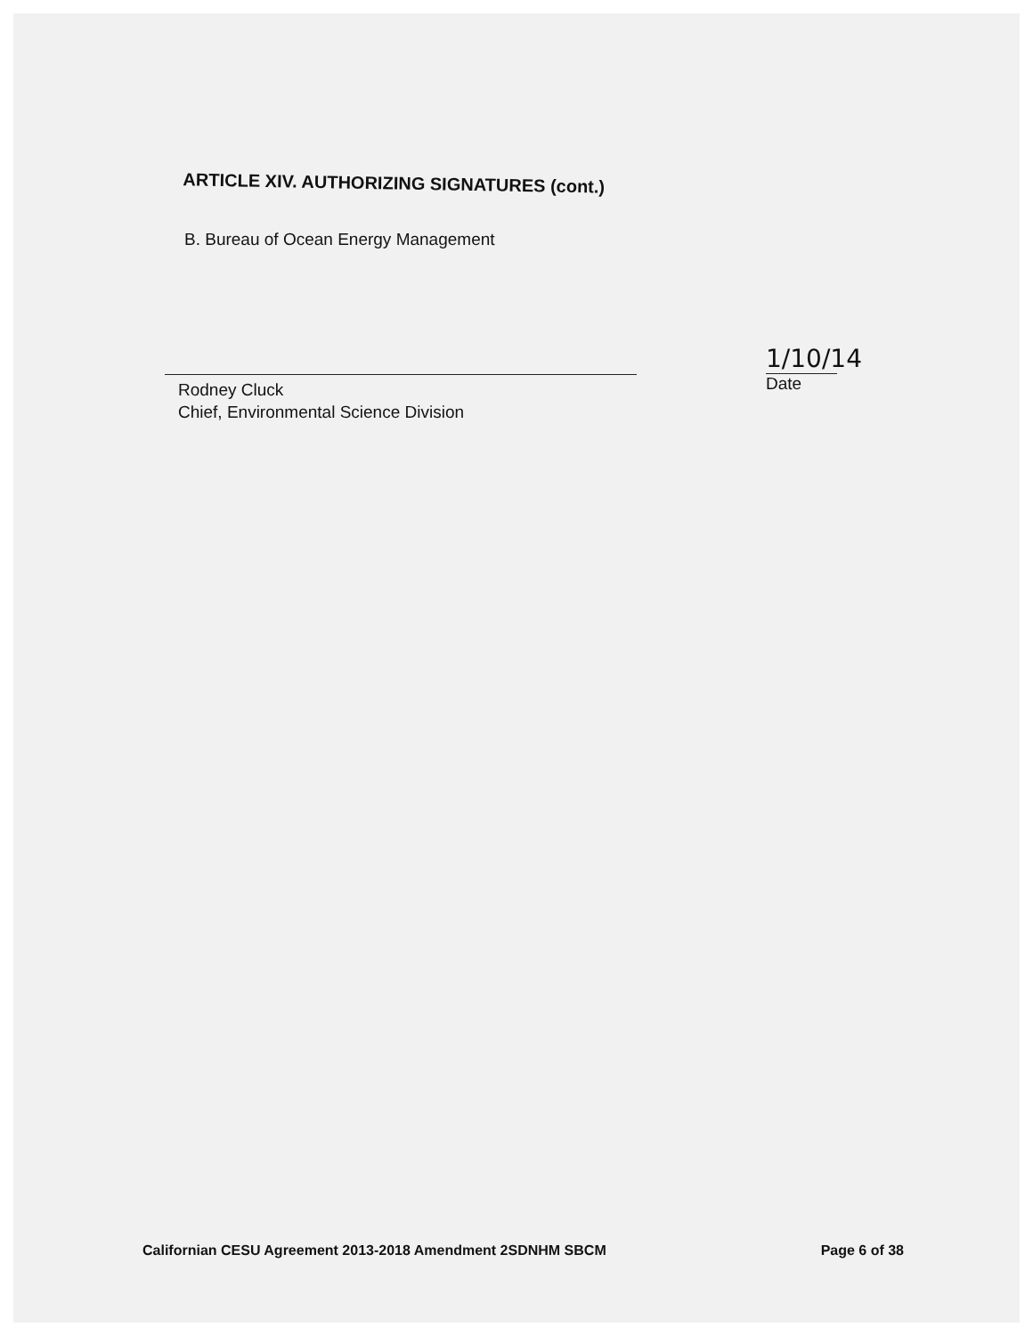ARTICLE XIV. AUTHORIZING SIGNATURES (cont.)
B. Bureau of Ocean Energy Management
Rodney Cluck
Chief, Environmental Science Division
1/10/14
Date
Californian CESU Agreement 2013-2018 Amendment 2SDNHM SBCM Page 6 of 38